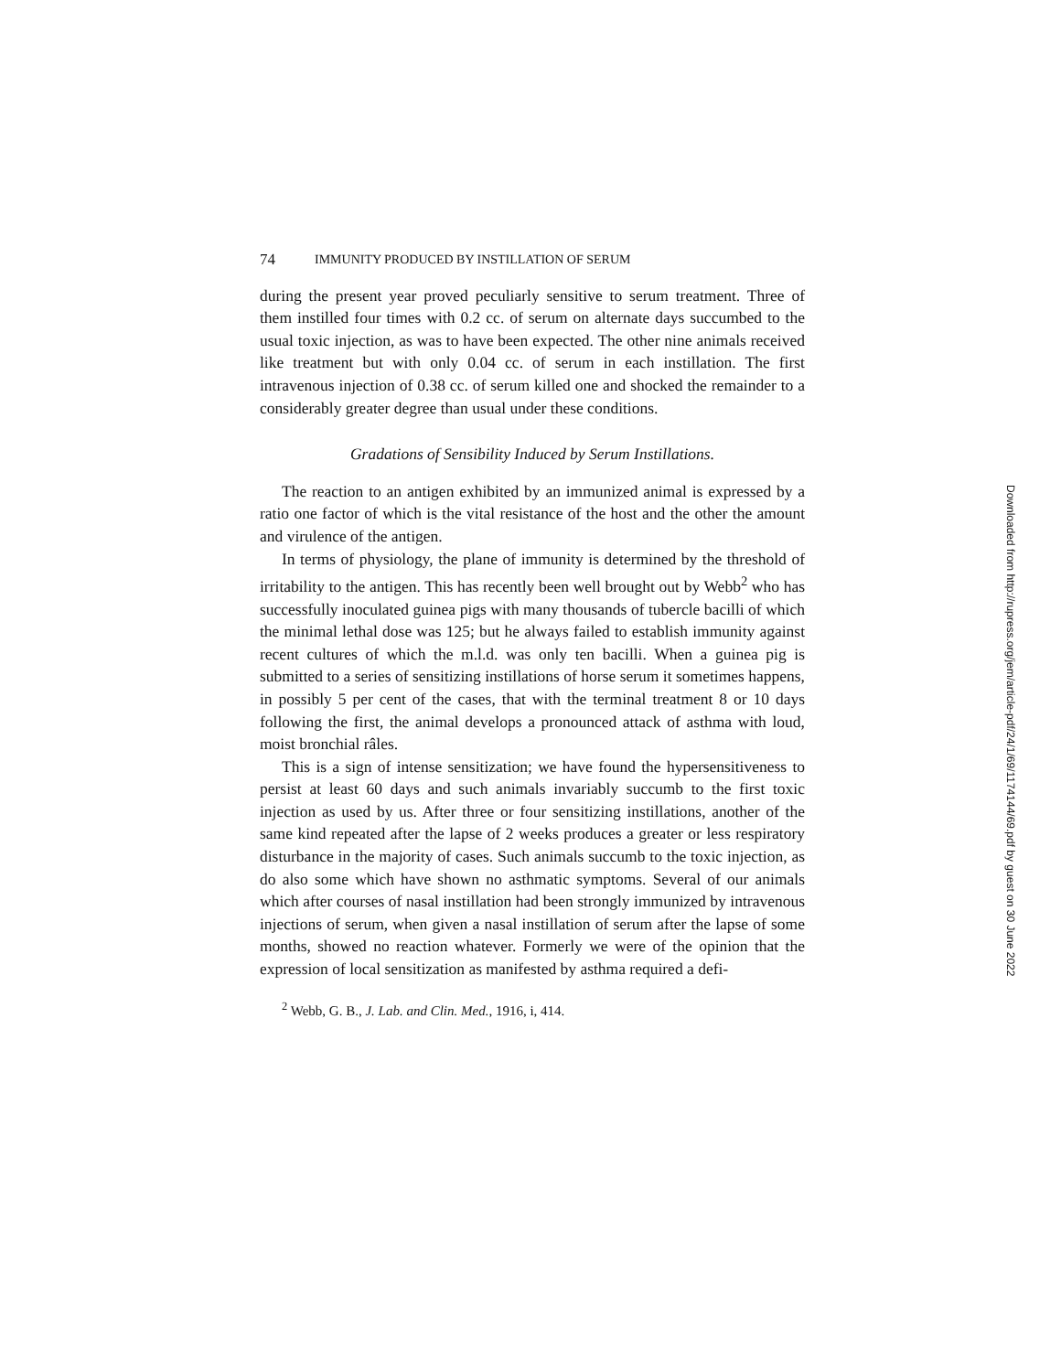74 IMMUNITY PRODUCED BY INSTILLATION OF SERUM
during the present year proved peculiarly sensitive to serum treatment. Three of them instilled four times with 0.2 cc. of serum on alternate days succumbed to the usual toxic injection, as was to have been expected. The other nine animals received like treatment but with only 0.04 cc. of serum in each instillation. The first intravenous injection of 0.38 cc. of serum killed one and shocked the remainder to a considerably greater degree than usual under these conditions.
Gradations of Sensibility Induced by Serum Instillations.
The reaction to an antigen exhibited by an immunized animal is expressed by a ratio one factor of which is the vital resistance of the host and the other the amount and virulence of the antigen.
In terms of physiology, the plane of immunity is determined by the threshold of irritability to the antigen. This has recently been well brought out by Webb<sup>2</sup> who has successfully inoculated guinea pigs with many thousands of tubercle bacilli of which the minimal lethal dose was 125; but he always failed to establish immunity against recent cultures of which the m.l.d. was only ten bacilli. When a guinea pig is submitted to a series of sensitizing instillations of horse serum it sometimes happens, in possibly 5 per cent of the cases, that with the terminal treatment 8 or 10 days following the first, the animal develops a pronounced attack of asthma with loud, moist bronchial râles.
This is a sign of intense sensitization; we have found the hypersensitiveness to persist at least 60 days and such animals invariably succumb to the first toxic injection as used by us. After three or four sensitizing instillations, another of the same kind repeated after the lapse of 2 weeks produces a greater or less respiratory disturbance in the majority of cases. Such animals succumb to the toxic injection, as do also some which have shown no asthmatic symptoms. Several of our animals which after courses of nasal instillation had been strongly immunized by intravenous injections of serum, when given a nasal instillation of serum after the lapse of some months, showed no reaction whatever. Formerly we were of the opinion that the expression of local sensitization as manifested by asthma required a defi-
<sup>2</sup> Webb, G. B., J. Lab. and Clin. Med., 1916, i, 414.
Downloaded from http://rupress.org/jem/article-pdf/24/1/69/1174144/69.pdf by guest on 30 June 2022